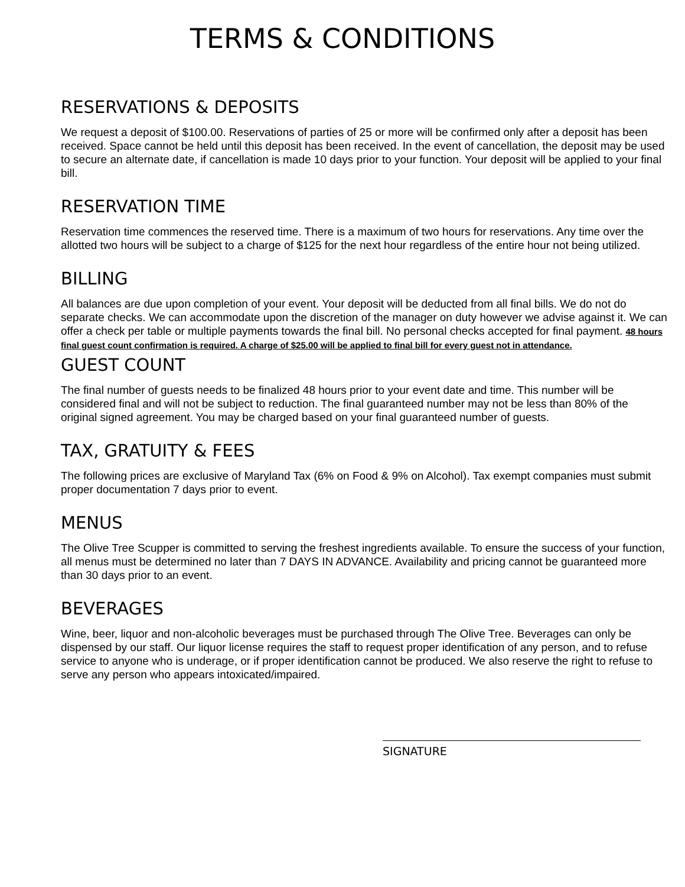TERMS & CONDITIONS
RESERVATIONS & DEPOSITS
We request a deposit of $100.00. Reservations of parties of 25 or more will be confirmed only after a deposit has been received. Space cannot be held until this deposit has been received. In the event of cancellation, the deposit may be used to secure an alternate date, if cancellation is made 10 days prior to your function. Your deposit will be applied to your final bill.
RESERVATION TIME
Reservation time commences the reserved time. There is a maximum of two hours for reservations. Any time over the allotted two hours will be subject to a charge of $125 for the next hour regardless of the entire hour not being utilized.
BILLING
All balances are due upon completion of your event. Your deposit will be deducted from all final bills. We do not do separate checks. We can accommodate upon the discretion of the manager on duty however we advise against it. We can offer a check per table or multiple payments towards the final bill. No personal checks accepted for final payment. 48 hours final guest count confirmation is required. A charge of $25.00 will be applied to final bill for every guest not in attendance.
GUEST COUNT
The final number of guests needs to be finalized 48 hours prior to your event date and time. This number will be considered final and will not be subject to reduction. The final guaranteed number may not be less than 80% of the original signed agreement. You may be charged based on your final guaranteed number of guests.
TAX, GRATUITY & FEES
The following prices are exclusive of Maryland Tax (6% on Food & 9% on Alcohol). Tax exempt companies must submit proper documentation 7 days prior to event.
MENUS
The Olive Tree Scupper is committed to serving the freshest ingredients available. To ensure the success of your function, all menus must be determined no later than 7 DAYS IN ADVANCE. Availability and pricing cannot be guaranteed more than 30 days prior to an event.
BEVERAGES
Wine, beer, liquor and non-alcoholic beverages must be purchased through The Olive Tree. Beverages can only be dispensed by our staff. Our liquor license requires the staff to request proper identification of any person, and to refuse service to anyone who is underage, or if proper identification cannot be produced. We also reserve the right to refuse to serve any person who appears intoxicated/impaired.
SIGNATURE